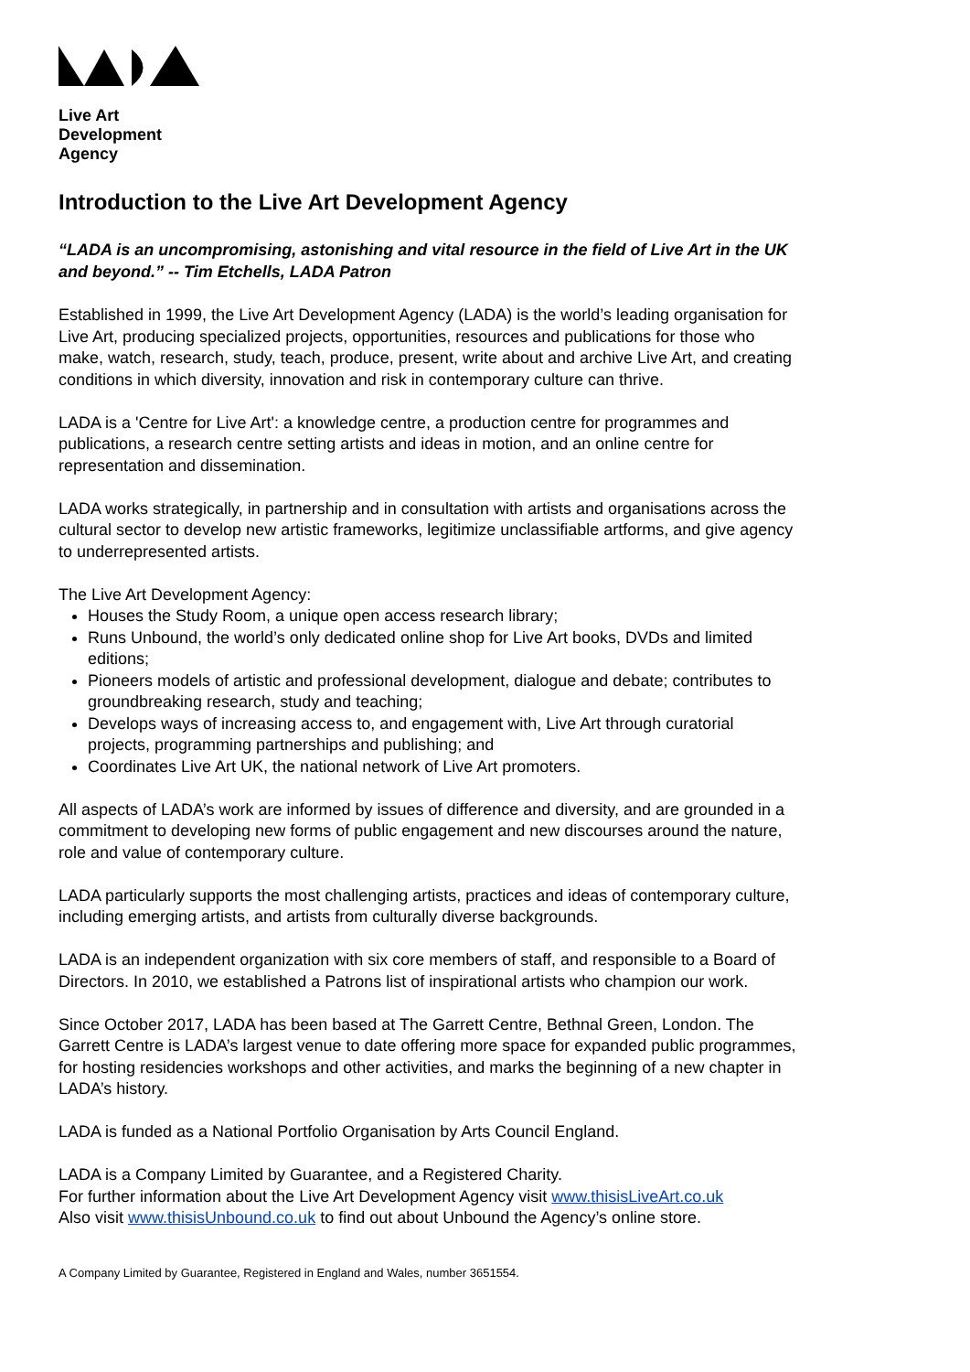Live Art
Development
Agency
Introduction to the Live Art Development Agency
“LADA is an uncompromising, astonishing and vital resource in the field of Live Art in the UK and beyond.” -- Tim Etchells, LADA Patron
Established in 1999, the Live Art Development Agency (LADA) is the world’s leading organisation for Live Art, producing specialized projects, opportunities, resources and publications for those who make, watch, research, study, teach, produce, present, write about and archive Live Art, and creating conditions in which diversity, innovation and risk in contemporary culture can thrive.
LADA is a 'Centre for Live Art': a knowledge centre, a production centre for programmes and publications, a research centre setting artists and ideas in motion, and an online centre for representation and dissemination.
LADA works strategically, in partnership and in consultation with artists and organisations across the cultural sector to develop new artistic frameworks, legitimize unclassifiable artforms, and give agency to underrepresented artists.
The Live Art Development Agency:
Houses the Study Room, a unique open access research library;
Runs Unbound, the world’s only dedicated online shop for Live Art books, DVDs and limited editions;
Pioneers models of artistic and professional development, dialogue and debate; contributes to groundbreaking research, study and teaching;
Develops ways of increasing access to, and engagement with, Live Art through curatorial projects, programming partnerships and publishing; and
Coordinates Live Art UK, the national network of Live Art promoters.
All aspects of LADA’s work are informed by issues of difference and diversity, and are grounded in a commitment to developing new forms of public engagement and new discourses around the nature, role and value of contemporary culture.
LADA particularly supports the most challenging artists, practices and ideas of contemporary culture, including emerging artists, and artists from culturally diverse backgrounds.
LADA is an independent organization with six core members of staff, and responsible to a Board of Directors. In 2010, we established a Patrons list of inspirational artists who champion our work.
Since October 2017, LADA has been based at The Garrett Centre, Bethnal Green, London. The Garrett Centre is LADA’s largest venue to date offering more space for expanded public programmes, for hosting residencies workshops and other activities, and marks the beginning of a new chapter in LADA’s history.
LADA is funded as a National Portfolio Organisation by Arts Council England.
LADA is a Company Limited by Guarantee, and a Registered Charity.
For further information about the Live Art Development Agency visit www.thisisLiveArt.co.uk
Also visit www.thisisUnbound.co.uk to find out about Unbound the Agency’s online store.
A Company Limited by Guarantee, Registered in England and Wales, number 3651554.